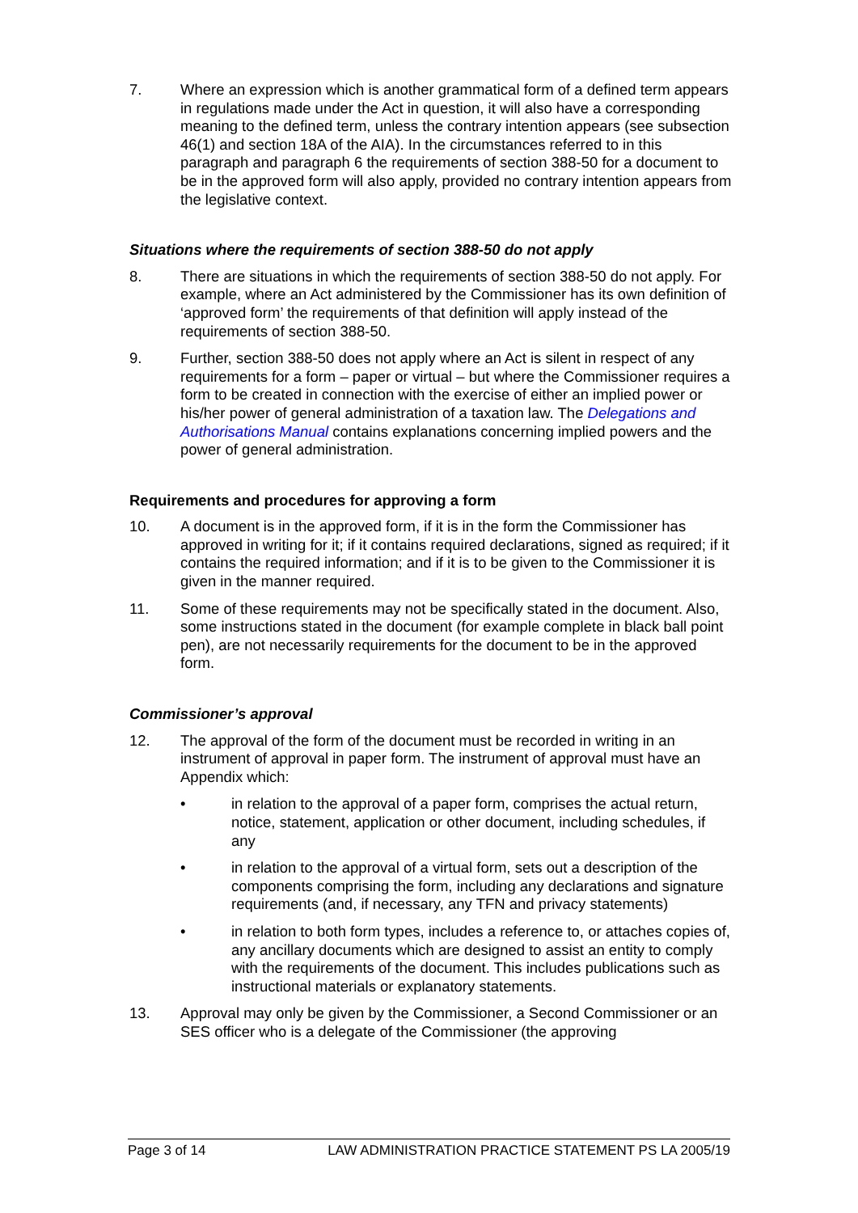7. Where an expression which is another grammatical form of a defined term appears in regulations made under the Act in question, it will also have a corresponding meaning to the defined term, unless the contrary intention appears (see subsection 46(1) and section 18A of the AIA). In the circumstances referred to in this paragraph and paragraph 6 the requirements of section 388-50 for a document to be in the approved form will also apply, provided no contrary intention appears from the legislative context.
Situations where the requirements of section 388-50 do not apply
8. There are situations in which the requirements of section 388-50 do not apply. For example, where an Act administered by the Commissioner has its own definition of ‘approved form’ the requirements of that definition will apply instead of the requirements of section 388-50.
9. Further, section 388-50 does not apply where an Act is silent in respect of any requirements for a form – paper or virtual – but where the Commissioner requires a form to be created in connection with the exercise of either an implied power or his/her power of general administration of a taxation law. The Delegations and Authorisations Manual contains explanations concerning implied powers and the power of general administration.
Requirements and procedures for approving a form
10. A document is in the approved form, if it is in the form the Commissioner has approved in writing for it; if it contains required declarations, signed as required; if it contains the required information; and if it is to be given to the Commissioner it is given in the manner required.
11. Some of these requirements may not be specifically stated in the document. Also, some instructions stated in the document (for example complete in black ball point pen), are not necessarily requirements for the document to be in the approved form.
Commissioner’s approval
12. The approval of the form of the document must be recorded in writing in an instrument of approval in paper form. The instrument of approval must have an Appendix which:
• in relation to the approval of a paper form, comprises the actual return, notice, statement, application or other document, including schedules, if any
• in relation to the approval of a virtual form, sets out a description of the components comprising the form, including any declarations and signature requirements (and, if necessary, any TFN and privacy statements)
• in relation to both form types, includes a reference to, or attaches copies of, any ancillary documents which are designed to assist an entity to comply with the requirements of the document. This includes publications such as instructional materials or explanatory statements.
13. Approval may only be given by the Commissioner, a Second Commissioner or an SES officer who is a delegate of the Commissioner (the approving
Page 3 of 14 LAW ADMINISTRATION PRACTICE STATEMENT PS LA 2005/19